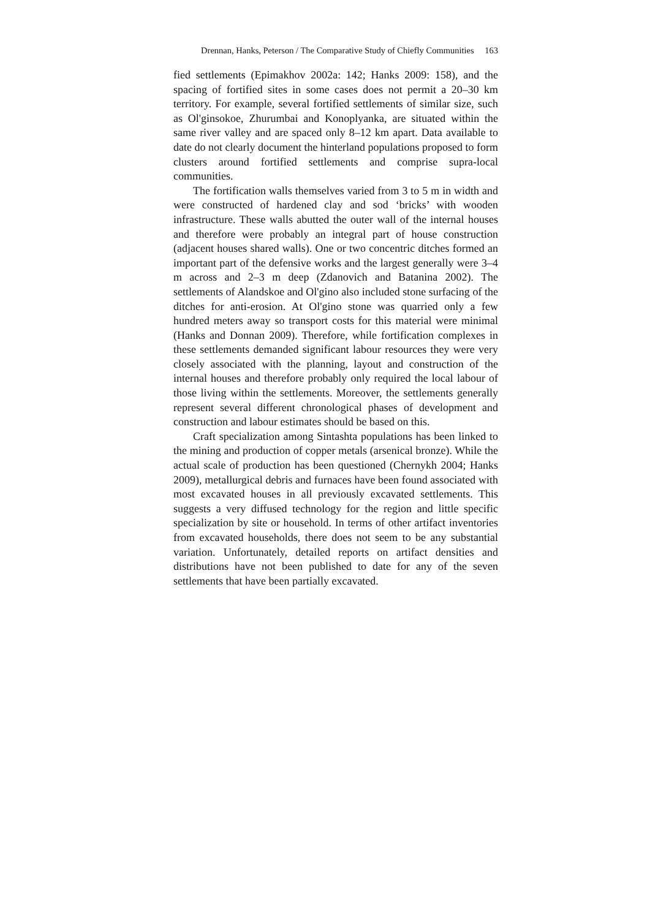Drennan, Hanks, Peterson / The Comparative Study of Chiefly Communities 163
fied settlements (Epimakhov 2002a: 142; Hanks 2009: 158), and the spacing of fortified sites in some cases does not permit a 20–30 km territory. For example, several fortified settlements of similar size, such as Ol'ginsokoe, Zhurumbai and Konoplyanka, are situated within the same river valley and are spaced only 8–12 km apart. Data available to date do not clearly document the hinterland populations proposed to form clusters around fortified settlements and comprise supra-local communities.
The fortification walls themselves varied from 3 to 5 m in width and were constructed of hardened clay and sod ‘bricks’ with wooden infrastructure. These walls abutted the outer wall of the internal houses and therefore were probably an integral part of house construction (adjacent houses shared walls). One or two concentric ditches formed an important part of the defensive works and the largest generally were 3–4 m across and 2–3 m deep (Zdanovich and Batanina 2002). The settlements of Alandskoe and Ol'gino also included stone surfacing of the ditches for anti-erosion. At Ol'gino stone was quarried only a few hundred meters away so transport costs for this material were minimal (Hanks and Donnan 2009). Therefore, while fortification complexes in these settlements demanded significant labour resources they were very closely associated with the planning, layout and construction of the internal houses and therefore probably only required the local labour of those living within the settlements. Moreover, the settlements generally represent several different chronological phases of development and construction and labour estimates should be based on this.
Craft specialization among Sintashta populations has been linked to the mining and production of copper metals (arsenical bronze). While the actual scale of production has been questioned (Chernykh 2004; Hanks 2009), metallurgical debris and furnaces have been found associated with most excavated houses in all previously excavated settlements. This suggests a very diffused technology for the region and little specific specialization by site or household. In terms of other artifact inventories from excavated households, there does not seem to be any substantial variation. Unfortunately, detailed reports on artifact densities and distributions have not been published to date for any of the seven settlements that have been partially excavated.